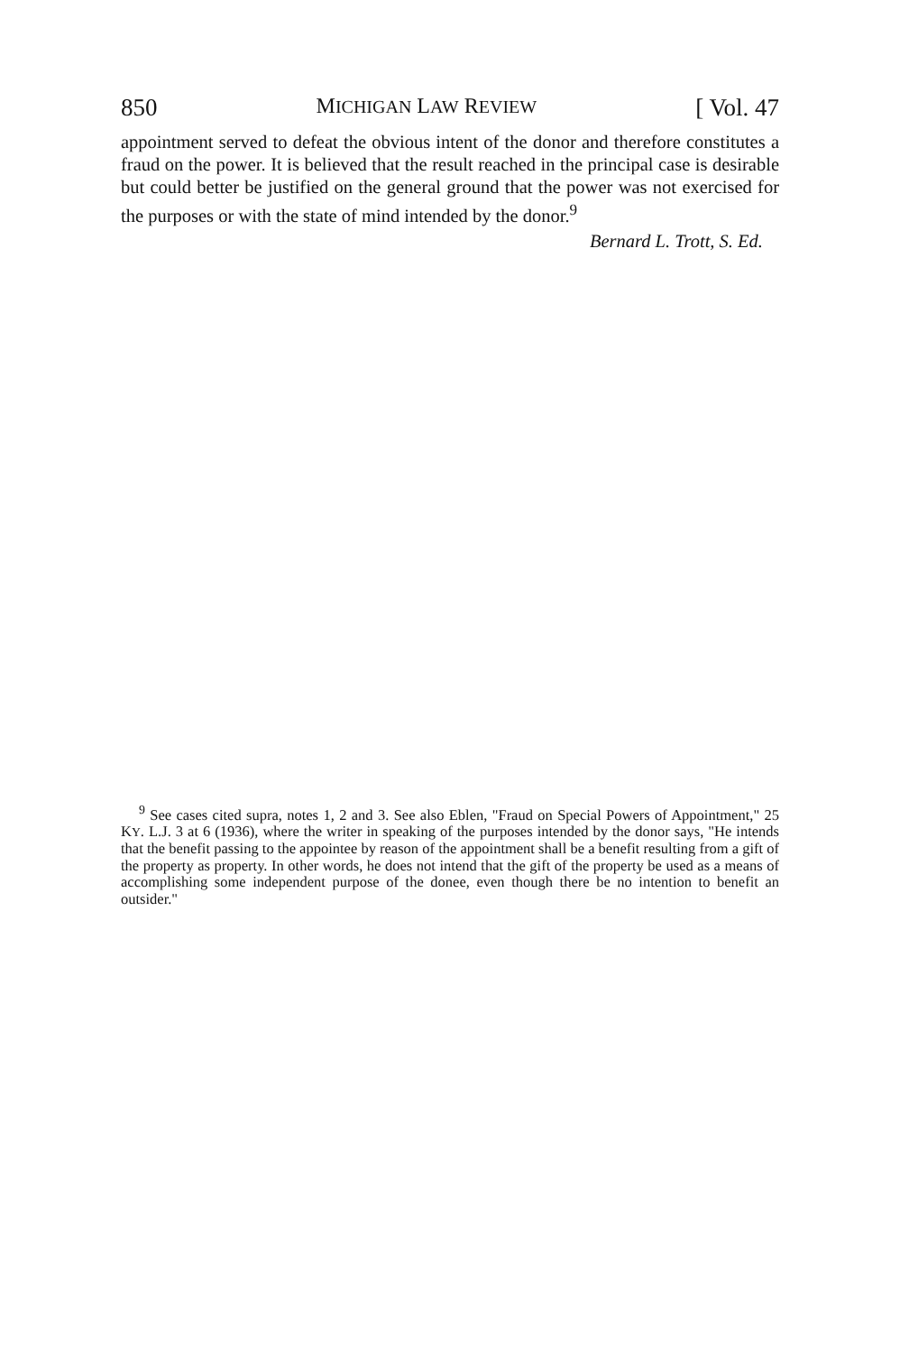850 MICHIGAN LAW REVIEW [ Vol. 47
appointment served to defeat the obvious intent of the donor and therefore constitutes a fraud on the power. It is believed that the result reached in the principal case is desirable but could better be justified on the general ground that the power was not exercised for the purposes or with the state of mind intended by the donor.<sup>9</sup>
Bernard L. Trott, S. Ed.
<sup>9</sup> See cases cited supra, notes 1, 2 and 3. See also Eblen, "Fraud on Special Powers of Appointment," 25 KY. L.J. 3 at 6 (1936), where the writer in speaking of the purposes intended by the donor says, "He intends that the benefit passing to the appointee by reason of the appointment shall be a benefit resulting from a gift of the property as property. In other words, he does not intend that the gift of the property be used as a means of accomplishing some independent purpose of the donee, even though there be no intention to benefit an outsider."